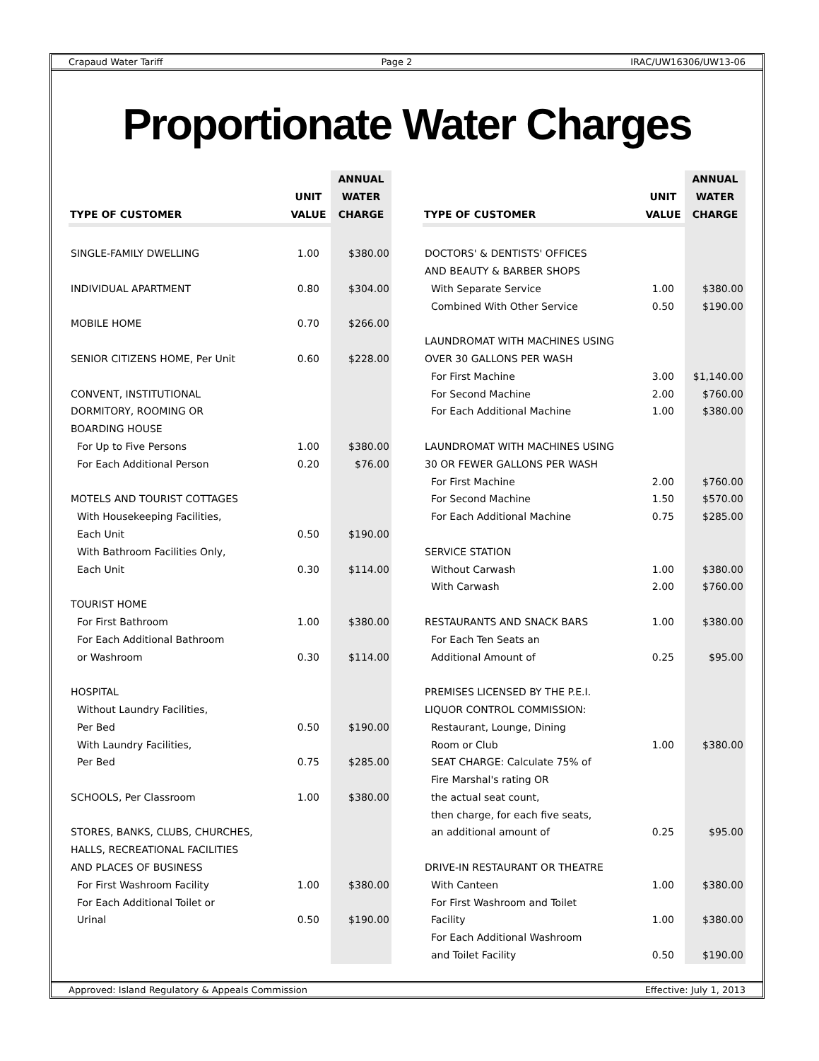Crapaud Water Tariff Page 2 IRAC/UW16306/UW13-06
Proportionate Water Charges
| TYPE OF CUSTOMER | UNIT VALUE | ANNUAL WATER CHARGE |
| --- | --- | --- |
| SINGLE-FAMILY DWELLING | 1.00 | $380.00 |
| INDIVIDUAL APARTMENT | 0.80 | $304.00 |
| MOBILE HOME | 0.70 | $266.00 |
| SENIOR CITIZENS HOME, Per Unit | 0.60 | $228.00 |
| CONVENT, INSTITUTIONAL | | |
| DORMITORY, ROOMING OR | | |
| BOARDING HOUSE | | |
| For Up to Five Persons | 1.00 | $380.00 |
| For Each Additional Person | 0.20 | $76.00 |
| MOTELS AND TOURIST COTTAGES | | |
| With Housekeeping Facilities, | | |
| Each Unit | 0.50 | $190.00 |
| With Bathroom Facilities Only, | | |
| Each Unit | 0.30 | $114.00 |
| TOURIST HOME | | |
| For First Bathroom | 1.00 | $380.00 |
| For Each Additional Bathroom | | |
| or Washroom | 0.30 | $114.00 |
| HOSPITAL | | |
| Without Laundry Facilities, | | |
| Per Bed | 0.50 | $190.00 |
| With Laundry Facilities, | | |
| Per Bed | 0.75 | $285.00 |
| SCHOOLS, Per Classroom | 1.00 | $380.00 |
| STORES, BANKS, CLUBS, CHURCHES, | | |
| HALLS, RECREATIONAL FACILITIES | | |
| AND PLACES OF BUSINESS | | |
| For First Washroom Facility | 1.00 | $380.00 |
| For Each Additional Toilet or | | |
| Urinal | 0.50 | $190.00 |
| TYPE OF CUSTOMER | UNIT VALUE | ANNUAL WATER CHARGE |
| --- | --- | --- |
| DOCTORS' & DENTISTS' OFFICES | | |
| AND BEAUTY & BARBER SHOPS | | |
| With Separate Service | 1.00 | $380.00 |
| Combined With Other Service | 0.50 | $190.00 |
| LAUNDROMAT WITH MACHINES USING | | |
| OVER 30 GALLONS PER WASH | | |
| For First Machine | 3.00 | $1,140.00 |
| For Second Machine | 2.00 | $760.00 |
| For Each Additional Machine | 1.00 | $380.00 |
| LAUNDROMAT WITH MACHINES USING | | |
| 30 OR FEWER GALLONS PER WASH | | |
| For First Machine | 2.00 | $760.00 |
| For Second Machine | 1.50 | $570.00 |
| For Each Additional Machine | 0.75 | $285.00 |
| SERVICE STATION | | |
| Without Carwash | 1.00 | $380.00 |
| With Carwash | 2.00 | $760.00 |
| RESTAURANTS AND SNACK BARS | 1.00 | $380.00 |
| For Each Ten Seats an | | |
| Additional Amount of | 0.25 | $95.00 |
| PREMISES LICENSED BY THE P.E.I. | | |
| LIQUOR CONTROL COMMISSION: | | |
| Restaurant, Lounge, Dining | | |
| Room or Club | 1.00 | $380.00 |
| SEAT CHARGE: Calculate 75% of | | |
| Fire Marshal's rating OR | | |
| the actual seat count, | | |
| then charge, for each five seats, | | |
| an additional amount of | 0.25 | $95.00 |
| DRIVE-IN RESTAURANT OR THEATRE | | |
| With Canteen | 1.00 | $380.00 |
| For First Washroom and Toilet | | |
| Facility | 1.00 | $380.00 |
| For Each Additional Washroom | | |
| and Toilet Facility | 0.50 | $190.00 |
Approved: Island Regulatory & Appeals Commission Effective: July 1, 2013